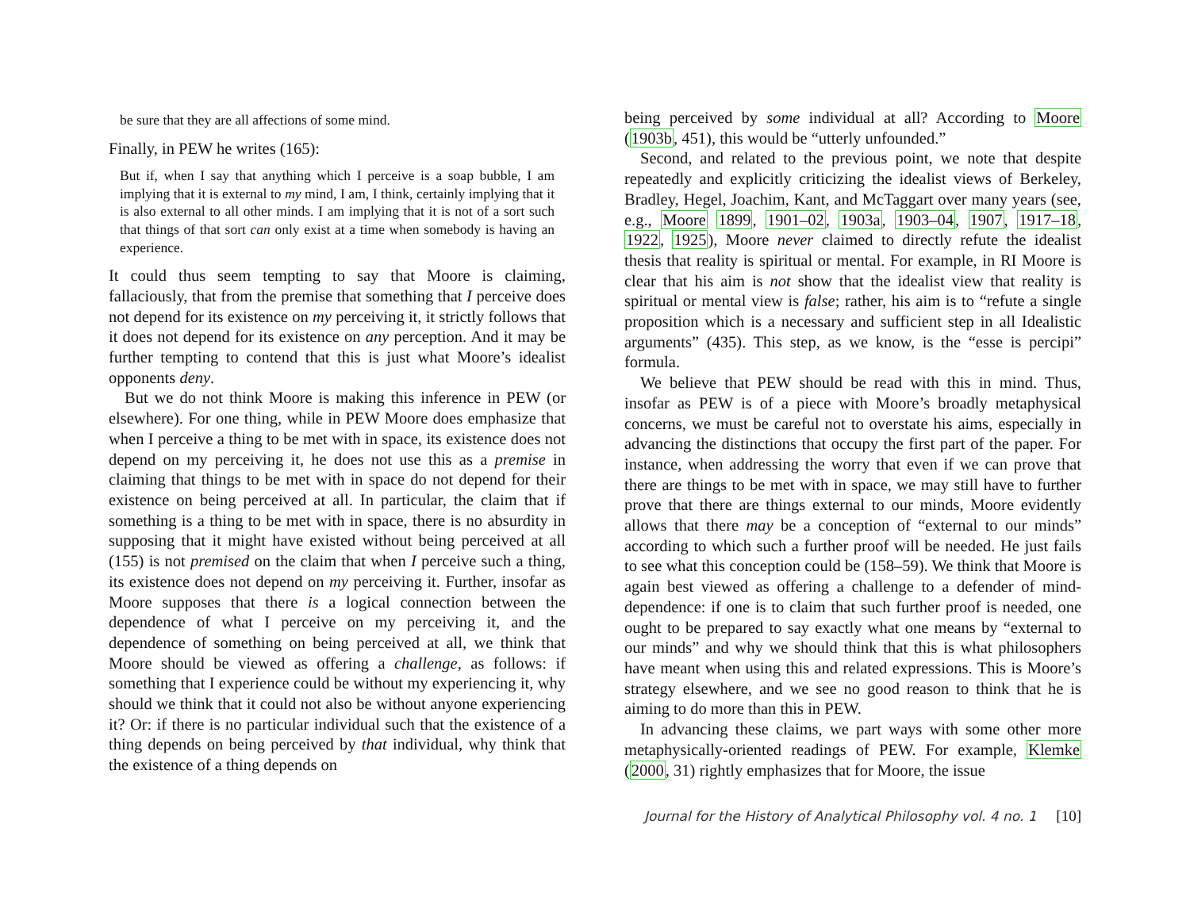be sure that they are all affections of some mind.
Finally, in PEW he writes (165):
But if, when I say that anything which I perceive is a soap bubble, I am implying that it is external to my mind, I am, I think, certainly implying that it is also external to all other minds. I am implying that it is not of a sort such that things of that sort can only exist at a time when somebody is having an experience.
It could thus seem tempting to say that Moore is claiming, fallaciously, that from the premise that something that I perceive does not depend for its existence on my perceiving it, it strictly follows that it does not depend for its existence on any perception. And it may be further tempting to contend that this is just what Moore’s idealist opponents deny.
But we do not think Moore is making this inference in PEW (or elsewhere). For one thing, while in PEW Moore does emphasize that when I perceive a thing to be met with in space, its existence does not depend on my perceiving it, he does not use this as a premise in claiming that things to be met with in space do not depend for their existence on being perceived at all. In particular, the claim that if something is a thing to be met with in space, there is no absurdity in supposing that it might have existed without being perceived at all (155) is not premised on the claim that when I perceive such a thing, its existence does not depend on my perceiving it. Further, insofar as Moore supposes that there is a logical connection between the dependence of what I perceive on my perceiving it, and the dependence of something on being perceived at all, we think that Moore should be viewed as offering a challenge, as follows: if something that I experience could be without my experiencing it, why should we think that it could not also be without anyone experiencing it? Or: if there is no particular individual such that the existence of a thing depends on being perceived by that individual, why think that the existence of a thing depends on
being perceived by some individual at all? According to Moore (1903b, 451), this would be “utterly unfounded.”
Second, and related to the previous point, we note that despite repeatedly and explicitly criticizing the idealist views of Berkeley, Bradley, Hegel, Joachim, Kant, and McTaggart over many years (see, e.g., Moore 1899, 1901–02, 1903a, 1903–04, 1907, 1917–18, 1922, 1925), Moore never claimed to directly refute the idealist thesis that reality is spiritual or mental. For example, in RI Moore is clear that his aim is not show that the idealist view that reality is spiritual or mental view is false; rather, his aim is to “refute a single proposition which is a necessary and sufficient step in all Idealistic arguments” (435). This step, as we know, is the “esse is percipi” formula.
We believe that PEW should be read with this in mind. Thus, insofar as PEW is of a piece with Moore’s broadly metaphysical concerns, we must be careful not to overstate his aims, especially in advancing the distinctions that occupy the first part of the paper. For instance, when addressing the worry that even if we can prove that there are things to be met with in space, we may still have to further prove that there are things external to our minds, Moore evidently allows that there may be a conception of “external to our minds” according to which such a further proof will be needed. He just fails to see what this conception could be (158–59). We think that Moore is again best viewed as offering a challenge to a defender of mind-dependence: if one is to claim that such further proof is needed, one ought to be prepared to say exactly what one means by “external to our minds” and why we should think that this is what philosophers have meant when using this and related expressions. This is Moore’s strategy elsewhere, and we see no good reason to think that he is aiming to do more than this in PEW.
In advancing these claims, we part ways with some other more metaphysically-oriented readings of PEW. For example, Klemke (2000, 31) rightly emphasizes that for Moore, the issue
Journal for the History of Analytical Philosophy vol. 4 no. 1 [10]